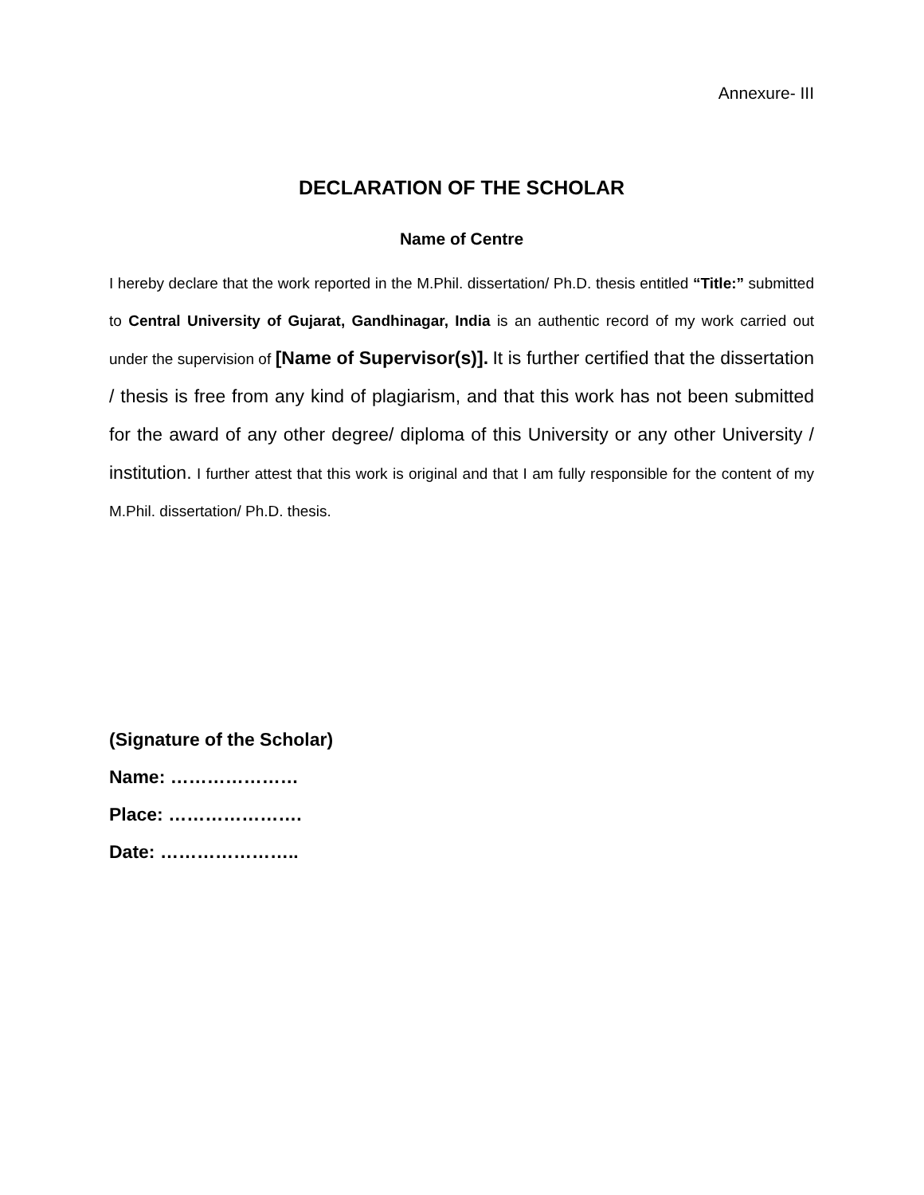Annexure- III
DECLARATION OF THE SCHOLAR
Name of Centre
I hereby declare that the work reported in the M.Phil. dissertation/ Ph.D. thesis entitled “Title:” submitted to Central University of Gujarat, Gandhinagar, India is an authentic record of my work carried out under the supervision of [Name of Supervisor(s)]. It is further certified that the dissertation / thesis is free from any kind of plagiarism, and that this work has not been submitted for the award of any other degree/ diploma of this University or any other University / institution. I further attest that this work is original and that I am fully responsible for the content of my M.Phil. dissertation/ Ph.D. thesis.
(Signature of the Scholar)
Name: …………………
Place: ………………….
Date: …………………..